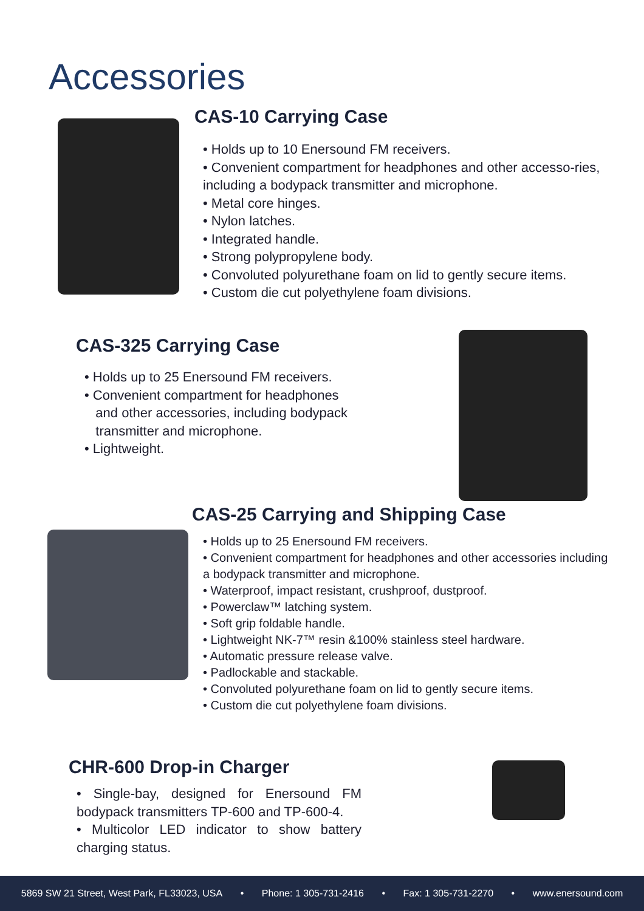Accessories
CAS-10 Carrying Case
• Holds up to 10 Enersound FM receivers.
• Convenient compartment for headphones and other accesso-ries, including a bodypack transmitter and microphone.
• Metal core hinges.
• Nylon latches.
• Integrated handle.
• Strong polypropylene body.
• Convoluted polyurethane foam on lid to gently secure items.
• Custom die cut polyethylene foam divisions.
CAS-325 Carrying Case
• Holds up to 25 Enersound FM receivers.
• Convenient compartment for headphones
and other accessories, including bodypack
transmitter and microphone.
• Lightweight.
CAS-25 Carrying and Shipping Case
• Holds up to 25 Enersound FM receivers.
• Convenient compartment for headphones and other accessories including a bodypack transmitter and microphone.
• Waterproof, impact resistant, crushproof, dustproof.
• Powerclaw™ latching system.
• Soft grip foldable handle.
• Lightweight NK-7™ resin &100% stainless steel hardware.
• Automatic pressure release valve.
• Padlockable and stackable.
• Convoluted polyurethane foam on lid to gently secure items.
• Custom die cut polyethylene foam divisions.
CHR-600 Drop-in Charger
• Single-bay, designed for Enersound FM bodypack transmitters TP-600 and TP-600-4.
• Multicolor LED indicator to show battery charging status.
5869 SW 21 Street, West Park, FL33023, USA • Phone: 1 305-731-2416 • Fax: 1 305-731-2270 • www.enersound.com